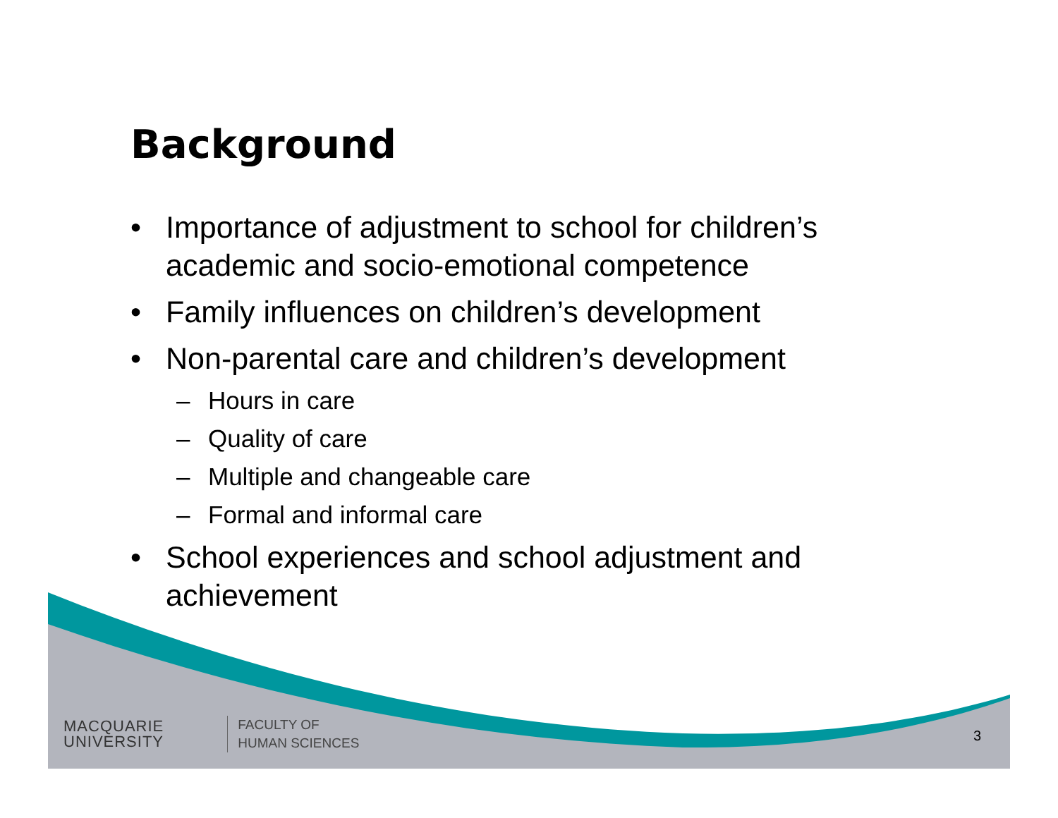Background
• Importance of adjustment to school for children’s academic and socio-emotional competence
• Family influences on children’s development
• Non-parental care and children’s development
– Hours in care
– Quality of care
– Multiple and changeable care
– Formal and informal care
• School experiences and school adjustment and achievement
MACQUARIE
UNIVERSITY
FACULTY OF
HUMAN SCIENCES
3